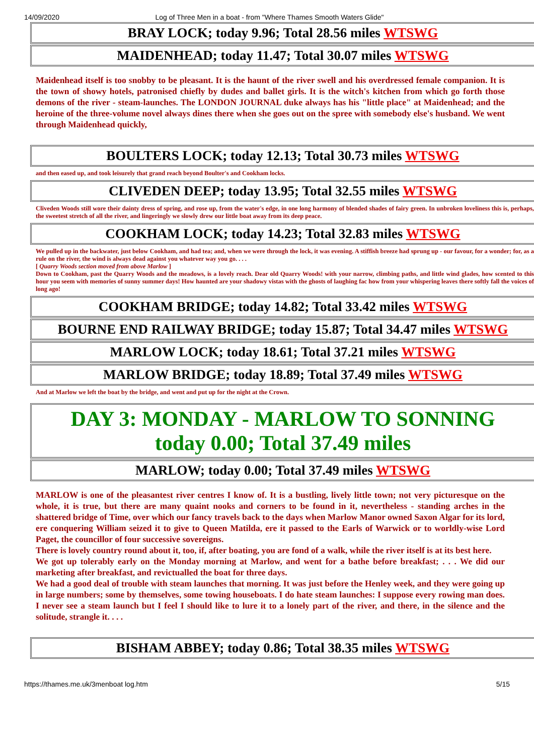14/09/2020 Log of Three Men in a boat - from "Where Thames Smooth Waters Glide"
BRAY LOCK; today 9.96; Total 28.56 miles WTSWG
MAIDENHEAD; today 11.47; Total 30.07 miles WTSWG
Maidenhead itself is too snobby to be pleasant. It is the haunt of the river swell and his overdressed female companion. It is the town of showy hotels, patronised chiefly by dudes and ballet girls. It is the witch's kitchen from which go forth those demons of the river - steam-launches. The LONDON JOURNAL duke always has his "little place" at Maidenhead; and the heroine of the three-volume novel always dines there when she goes out on the spree with somebody else's husband. We went through Maidenhead quickly,
BOULTERS LOCK; today 12.13; Total 30.73 miles WTSWG
and then eased up, and took leisurely that grand reach beyond Boulter's and Cookham locks.
CLIVEDEN DEEP; today 13.95; Total 32.55 miles WTSWG
Cliveden Woods still wore their dainty dress of spring, and rose up, from the water's edge, in one long harmony of blended shades of fairy green. In unbroken loveliness this is, perhaps, the sweetest stretch of all the river, and lingeringly we slowly drew our little boat away from its deep peace.
COOKHAM LOCK; today 14.23; Total 32.83 miles WTSWG
We pulled up in the backwater, just below Cookham, and had tea; and, when we were through the lock, it was evening. A stiffish breeze had sprung up - our favour, for a wonder; for, as a rule on the river, the wind is always dead against you whatever way you go. . . .
[ Quarry Woods section moved from above Marlow ]
Down to Cookham, past the Quarry Woods and the meadows, is a lovely reach. Dear old Quarry Woods! with your narrow, climbing paths, and little wind glades, how scented to this hour you seem with memories of sunny summer days! How haunted are your shadowy vistas with the ghosts of laughing fac how from your whispering leaves there softly fall the voices of long ago!
COOKHAM BRIDGE; today 14.82; Total 33.42 miles WTSWG
BOURNE END RAILWAY BRIDGE; today 15.87; Total 34.47 miles WTSWG
MARLOW LOCK; today 18.61; Total 37.21 miles WTSWG
MARLOW BRIDGE; today 18.89; Total 37.49 miles WTSWG
And at Marlow we left the boat by the bridge, and went and put up for the night at the Crown.
DAY 3: MONDAY - MARLOW TO SONNING
today 0.00; Total 37.49 miles
MARLOW; today 0.00; Total 37.49 miles WTSWG
MARLOW is one of the pleasantest river centres I know of. It is a bustling, lively little town; not very picturesque on the whole, it is true, but there are many quaint nooks and corners to be found in it, nevertheless - standing arches in the shattered bridge of Time, over which our fancy travels back to the days when Marlow Manor owned Saxon Algar for its lord, ere conquering William seized it to give to Queen Matilda, ere it passed to the Earls of Warwick or to worldly-wise Lord Paget, the councillor of four successive sovereigns.
There is lovely country round about it, too, if, after boating, you are fond of a walk, while the river itself is at its best here.
We got up tolerably early on the Monday morning at Marlow, and went for a bathe before breakfast; . . . We did our marketing after breakfast, and revictualled the boat for three days.
We had a good deal of trouble with steam launches that morning. It was just before the Henley week, and they were going up in large numbers; some by themselves, some towing houseboats. I do hate steam launches: I suppose every rowing man does. I never see a steam launch but I feel I should like to lure it to a lonely part of the river, and there, in the silence and the solitude, strangle it. . . .
BISHAM ABBEY; today 0.86; Total 38.35 miles WTSWG
https://thames.me.uk/3menboat log.htm 5/15